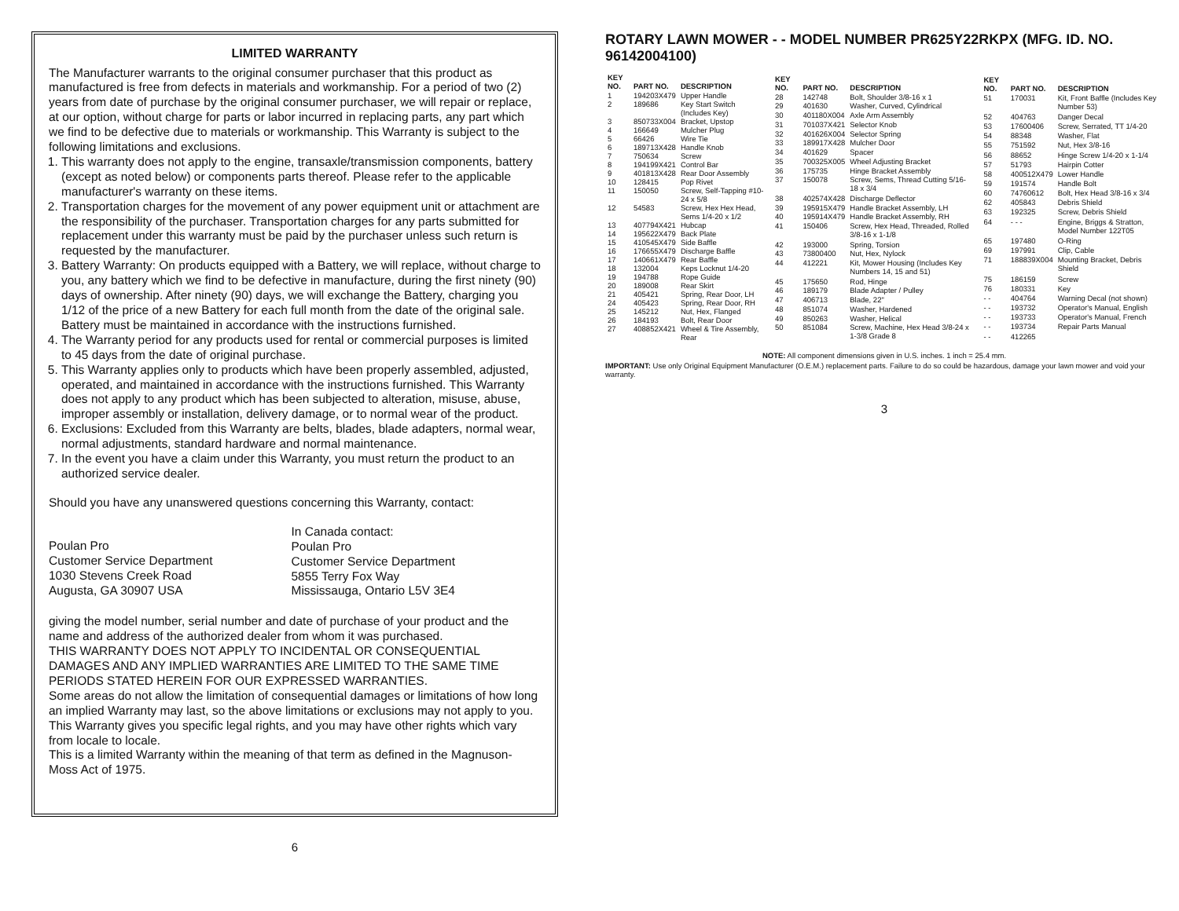LIMITED WARRANTY
The Manufacturer warrants to the original consumer purchaser that this product as manufactured is free from defects in materials and workmanship. For a period of two (2) years from date of purchase by the original consumer purchaser, we will repair or replace, at our option, without charge for parts or labor incurred in replacing parts, any part which we find to be defective due to materials or workmanship. This Warranty is subject to the following limitations and exclusions.
1. This warranty does not apply to the engine, transaxle/transmission components, battery (except as noted below) or components parts thereof. Please refer to the applicable manufacturer's warranty on these items.
2. Transportation charges for the movement of any power equipment unit or attachment are the responsibility of the purchaser. Transportation charges for any parts submitted for replacement under this warranty must be paid by the purchaser unless such return is requested by the manufacturer.
3. Battery Warranty: On products equipped with a Battery, we will replace, without charge to you, any battery which we find to be defective in manufacture, during the first ninety (90) days of ownership. After ninety (90) days, we will exchange the Battery, charging you 1/12 of the price of a new Battery for each full month from the date of the original sale. Battery must be maintained in accordance with the instructions furnished.
4. The Warranty period for any products used for rental or commercial purposes is limited to 45 days from the date of original purchase.
5. This Warranty applies only to products which have been properly assembled, adjusted, operated, and maintained in accordance with the instructions furnished. This Warranty does not apply to any product which has been subjected to alteration, misuse, abuse, improper assembly or installation, delivery damage, or to normal wear of the product.
6. Exclusions: Excluded from this Warranty are belts, blades, blade adapters, normal wear, normal adjustments, standard hardware and normal maintenance.
7. In the event you have a claim under this Warranty, you must return the product to an authorized service dealer.
Should you have any unanswered questions concerning this Warranty, contact:
Poulan Pro
Customer Service Department
1030 Stevens Creek Road
Augusta, GA 30907 USA
In Canada contact:
Poulan Pro
Customer Service Department
5855 Terry Fox Way
Mississauga, Ontario L5V 3E4
giving the model number, serial number and date of purchase of your product and the name and address of the authorized dealer from whom it was purchased.
THIS WARRANTY DOES NOT APPLY TO INCIDENTAL OR CONSEQUENTIAL DAMAGES AND ANY IMPLIED WARRANTIES ARE LIMITED TO THE SAME TIME PERIODS STATED HEREIN FOR OUR EXPRESSED WARRANTIES.
Some areas do not allow the limitation of consequential damages or limitations of how long an implied Warranty may last, so the above limitations or exclusions may not apply to you. This Warranty gives you specific legal rights, and you may have other rights which vary from locale to locale.
This is a limited Warranty within the meaning of that term as defined in the Magnuson-Moss Act of 1975.
6
ROTARY LAWN MOWER - - MODEL NUMBER PR625Y22RKPX (MFG. ID. NO. 96142004100)
| KEY NO. | PART NO. | DESCRIPTION |
| --- | --- | --- |
| 1 | 194203X479 | Upper Handle |
| 2 | 189686 | Key Start Switch (Includes Key) |
| 3 | 850733X004 | Bracket, Upstop |
| 4 | 166649 | Mulcher Plug |
| 5 | 66426 | Wire Tie |
| 6 | 189713X428 | Handle Knob |
| 7 | 750634 | Screw |
| 8 | 194199X421 | Control Bar |
| 9 | 401813X428 | Rear Door Assembly |
| 10 | 128415 | Pop Rivet |
| 11 | 150050 | Screw, Self-Tapping #10-24 x 5/8 |
| 12 | 54583 | Screw, Hex Hex Head, Sems 1/4-20 x 1/2 |
| 13 | 407794X421 | Hubcap |
| 14 | 195622X479 | Back Plate |
| 15 | 410545X479 | Side Baffle |
| 16 | 176655X479 | Discharge Baffle |
| 17 | 140661X479 | Rear Baffle |
| 18 | 132004 | Keps Locknut 1/4-20 |
| 19 | 194788 | Rope Guide |
| 20 | 189008 | Rear Skirt |
| 21 | 405421 | Spring, Rear Door, LH |
| 24 | 405423 | Spring, Rear Door, RH |
| 25 | 145212 | Nut, Hex, Flanged |
| 26 | 184193 | Bolt, Rear Door |
| 27 | 408852X421 | Wheel & Tire Assembly, Rear |
| KEY NO. | PART NO. | DESCRIPTION |
| --- | --- | --- |
| 28 | 142748 | Bolt, Shoulder 3/8-16 x 1 |
| 29 | 401630 | Washer, Curved, Cylindrical |
| 30 | 401180X004 | Axle Arm Assembly |
| 31 | 701037X421 | Selector Knob |
| 32 | 401626X004 | Selector Spring |
| 33 | 189917X428 | Mulcher Door |
| 34 | 401629 | Spacer |
| 35 | 700325X005 | Wheel Adjusting Bracket |
| 36 | 175735 | Hinge Bracket Assembly |
| 37 | 150078 | Screw, Sems, Thread Cutting 5/16-18 x 3/4 |
| 38 | 402574X428 | Discharge Deflector |
| 39 | 195915X479 | Handle Bracket Assembly, LH |
| 40 | 195914X479 | Handle Bracket Assembly, RH |
| 41 | 150406 | Screw, Hex Head, Threaded, Rolled 3/8-16 x 1-1/8 |
| 42 | 193000 | Spring, Torsion |
| 43 | 73800400 | Nut, Hex, Nylock |
| 44 | 412221 | Kit, Mower Housing (Includes Key Numbers 14, 15 and 51) |
| 45 | 175650 | Rod, Hinge |
| 46 | 189179 | Blade Adapter / Pulley |
| 47 | 406713 | Blade, 22" |
| 48 | 851074 | Washer, Hardened |
| 49 | 850263 | Washer, Helical |
| 50 | 851084 | Screw, Machine, Hex Head 3/8-24 x 1-3/8 Grade 8 |
| KEY NO. | PART NO. | DESCRIPTION |
| --- | --- | --- |
| 51 | 170031 | Kit, Front Baffle (Includes Key Number 53) |
| 52 | 404763 | Danger Decal |
| 53 | 17600406 | Screw, Serrated, TT 1/4-20 |
| 54 | 88348 | Washer, Flat |
| 55 | 751592 | Nut, Hex 3/8-16 |
| 56 | 88652 | Hinge Screw 1/4-20 x 1-1/4 |
| 57 | 51793 | Hairpin Cotter |
| 58 | 400512X479 | Lower Handle |
| 59 | 191574 | Handle Bolt |
| 60 | 74760612 | Bolt, Hex Head 3/8-16 x 3/4 |
| 62 | 405843 | Debris Shield |
| 63 | 192325 | Screw, Debris Shield |
| 64 | - - - | Engine, Briggs & Stratton, Model Number 122T05 |
| 65 | 197480 | O-Ring |
| 69 | 197991 | Clip, Cable |
| 71 | 188839X004 | Mounting Bracket, Debris Shield |
| 75 | 186159 | Screw |
| 76 | 180331 | Key |
| - - | 404764 | Warning Decal (not shown) |
| - - | 193732 | Operator's Manual, English |
| - - | 193733 | Operator's Manual, French |
| - - | 193734 | Repair Parts Manual |
| - - | 412265 | |
NOTE: All component dimensions given in U.S. inches. 1 inch = 25.4 mm.
IMPORTANT: Use only Original Equipment Manufacturer (O.E.M.) replacement parts. Failure to do so could be hazardous, damage your lawn mower and void your warranty.
3